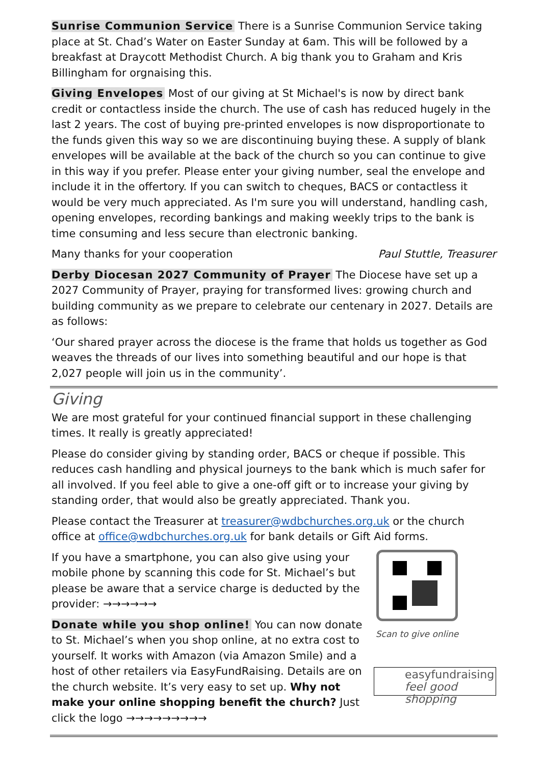Sunrise Communion Service There is a Sunrise Communion Service taking place at St. Chad’s Water on Easter Sunday at 6am. This will be followed by a breakfast at Draycott Methodist Church. A big thank you to Graham and Kris Billingham for orgnaising this.
Giving Envelopes Most of our giving at St Michael's is now by direct bank credit or contactless inside the church. The use of cash has reduced hugely in the last 2 years. The cost of buying pre-printed envelopes is now disproportionate to the funds given this way so we are discontinuing buying these. A supply of blank envelopes will be available at the back of the church so you can continue to give in this way if you prefer. Please enter your giving number, seal the envelope and include it in the offertory. If you can switch to cheques, BACS or contactless it would be very much appreciated. As I'm sure you will understand, handling cash, opening envelopes, recording bankings and making weekly trips to the bank is time consuming and less secure than electronic banking.
Many thanks for your cooperation Paul Stuttle, Treasurer
Derby Diocesan 2027 Community of Prayer The Diocese have set up a 2027 Community of Prayer, praying for transformed lives: growing church and building community as we prepare to celebrate our centenary in 2027. Details are as follows:
‘Our shared prayer across the diocese is the frame that holds us together as God weaves the threads of our lives into something beautiful and our hope is that 2,027 people will join us in the community’.
Giving
We are most grateful for your continued financial support in these challenging times. It really is greatly appreciated!
Please do consider giving by standing order, BACS or cheque if possible. This reduces cash handling and physical journeys to the bank which is much safer for all involved. If you feel able to give a one-off gift or to increase your giving by standing order, that would also be greatly appreciated. Thank you.
Please contact the Treasurer at treasurer@wdbchurches.org.uk or the church office at office@wdbchurches.org.uk for bank details or Gift Aid forms.
If you have a smartphone, you can also give using your mobile phone by scanning this code for St. Michael’s but please be aware that a service charge is deducted by the provider: →→→→→→
Donate while you shop online! You can now donate to St. Michael’s when you shop online, at no extra cost to yourself. It works with Amazon (via Amazon Smile) and a host of other retailers via EasyFundRaising. Details are on the church website. It’s very easy to set up. Why not make your online shopping benefit the church? Just click the logo →→→→→→→→→
Scan to give online
easyfundraising
feel good shopping